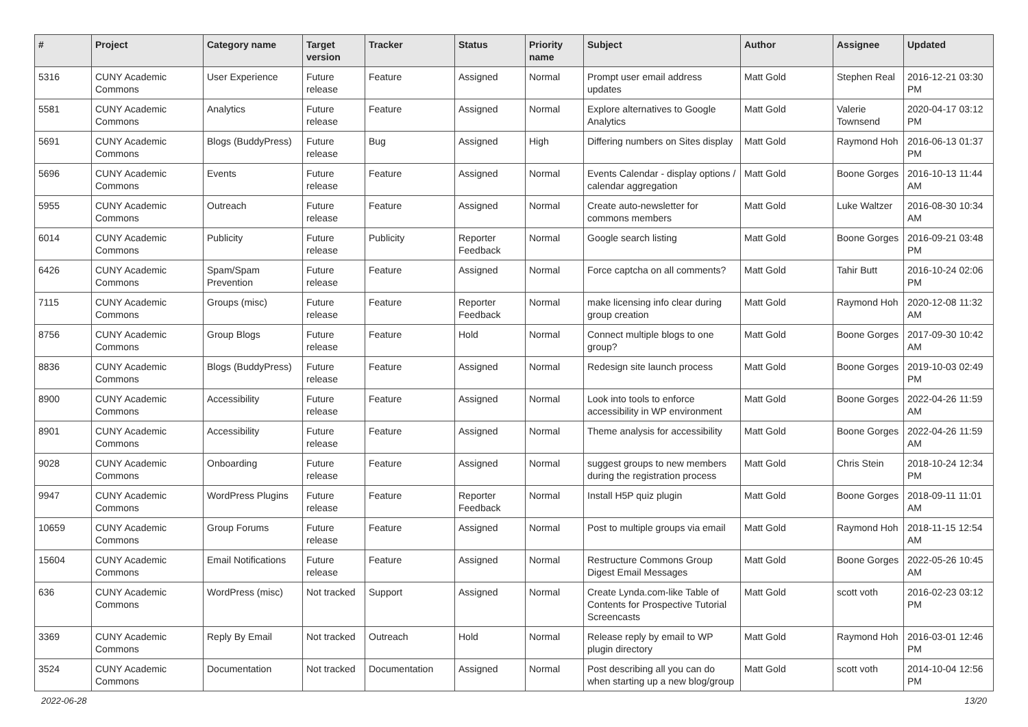| # | Project | Category name | Target version | Tracker | Status | Priority name | Subject | Author | Assignee | Updated |
| --- | --- | --- | --- | --- | --- | --- | --- | --- | --- | --- |
| 5316 | CUNY Academic Commons | User Experience | Future release | Feature | Assigned | Normal | Prompt user email address updates | Matt Gold | Stephen Real | 2016-12-21 03:30 PM |
| 5581 | CUNY Academic Commons | Analytics | Future release | Feature | Assigned | Normal | Explore alternatives to Google Analytics | Matt Gold | Valerie Townsend | 2020-04-17 03:12 PM |
| 5691 | CUNY Academic Commons | Blogs (BuddyPress) | Future release | Bug | Assigned | High | Differing numbers on Sites display | Matt Gold | Raymond Hoh | 2016-06-13 01:37 PM |
| 5696 | CUNY Academic Commons | Events | Future release | Feature | Assigned | Normal | Events Calendar - display options / calendar aggregation | Matt Gold | Boone Gorges | 2016-10-13 11:44 AM |
| 5955 | CUNY Academic Commons | Outreach | Future release | Feature | Assigned | Normal | Create auto-newsletter for commons members | Matt Gold | Luke Waltzer | 2016-08-30 10:34 AM |
| 6014 | CUNY Academic Commons | Publicity | Future release | Publicity | Reporter Feedback | Normal | Google search listing | Matt Gold | Boone Gorges | 2016-09-21 03:48 PM |
| 6426 | CUNY Academic Commons | Spam/Spam Prevention | Future release | Feature | Assigned | Normal | Force captcha on all comments? | Matt Gold | Tahir Butt | 2016-10-24 02:06 PM |
| 7115 | CUNY Academic Commons | Groups (misc) | Future release | Feature | Reporter Feedback | Normal | make licensing info clear during group creation | Matt Gold | Raymond Hoh | 2020-12-08 11:32 AM |
| 8756 | CUNY Academic Commons | Group Blogs | Future release | Feature | Hold | Normal | Connect multiple blogs to one group? | Matt Gold | Boone Gorges | 2017-09-30 10:42 AM |
| 8836 | CUNY Academic Commons | Blogs (BuddyPress) | Future release | Feature | Assigned | Normal | Redesign site launch process | Matt Gold | Boone Gorges | 2019-10-03 02:49 PM |
| 8900 | CUNY Academic Commons | Accessibility | Future release | Feature | Assigned | Normal | Look into tools to enforce accessibility in WP environment | Matt Gold | Boone Gorges | 2022-04-26 11:59 AM |
| 8901 | CUNY Academic Commons | Accessibility | Future release | Feature | Assigned | Normal | Theme analysis for accessibility | Matt Gold | Boone Gorges | 2022-04-26 11:59 AM |
| 9028 | CUNY Academic Commons | Onboarding | Future release | Feature | Assigned | Normal | suggest groups to new members during the registration process | Matt Gold | Chris Stein | 2018-10-24 12:34 PM |
| 9947 | CUNY Academic Commons | WordPress Plugins | Future release | Feature | Reporter Feedback | Normal | Install H5P quiz plugin | Matt Gold | Boone Gorges | 2018-09-11 11:01 AM |
| 10659 | CUNY Academic Commons | Group Forums | Future release | Feature | Assigned | Normal | Post to multiple groups via email | Matt Gold | Raymond Hoh | 2018-11-15 12:54 AM |
| 15604 | CUNY Academic Commons | Email Notifications | Future release | Feature | Assigned | Normal | Restructure Commons Group Digest Email Messages | Matt Gold | Boone Gorges | 2022-05-26 10:45 AM |
| 636 | CUNY Academic Commons | WordPress (misc) | Not tracked | Support | Assigned | Normal | Create Lynda.com-like Table of Contents for Prospective Tutorial Screencasts | Matt Gold | scott voth | 2016-02-23 03:12 PM |
| 3369 | CUNY Academic Commons | Reply By Email | Not tracked | Outreach | Hold | Normal | Release reply by email to WP plugin directory | Matt Gold | Raymond Hoh | 2016-03-01 12:46 PM |
| 3524 | CUNY Academic Commons | Documentation | Not tracked | Documentation | Assigned | Normal | Post describing all you can do when starting up a new blog/group | Matt Gold | scott voth | 2014-10-04 12:56 PM |
2022-06-28 13/20